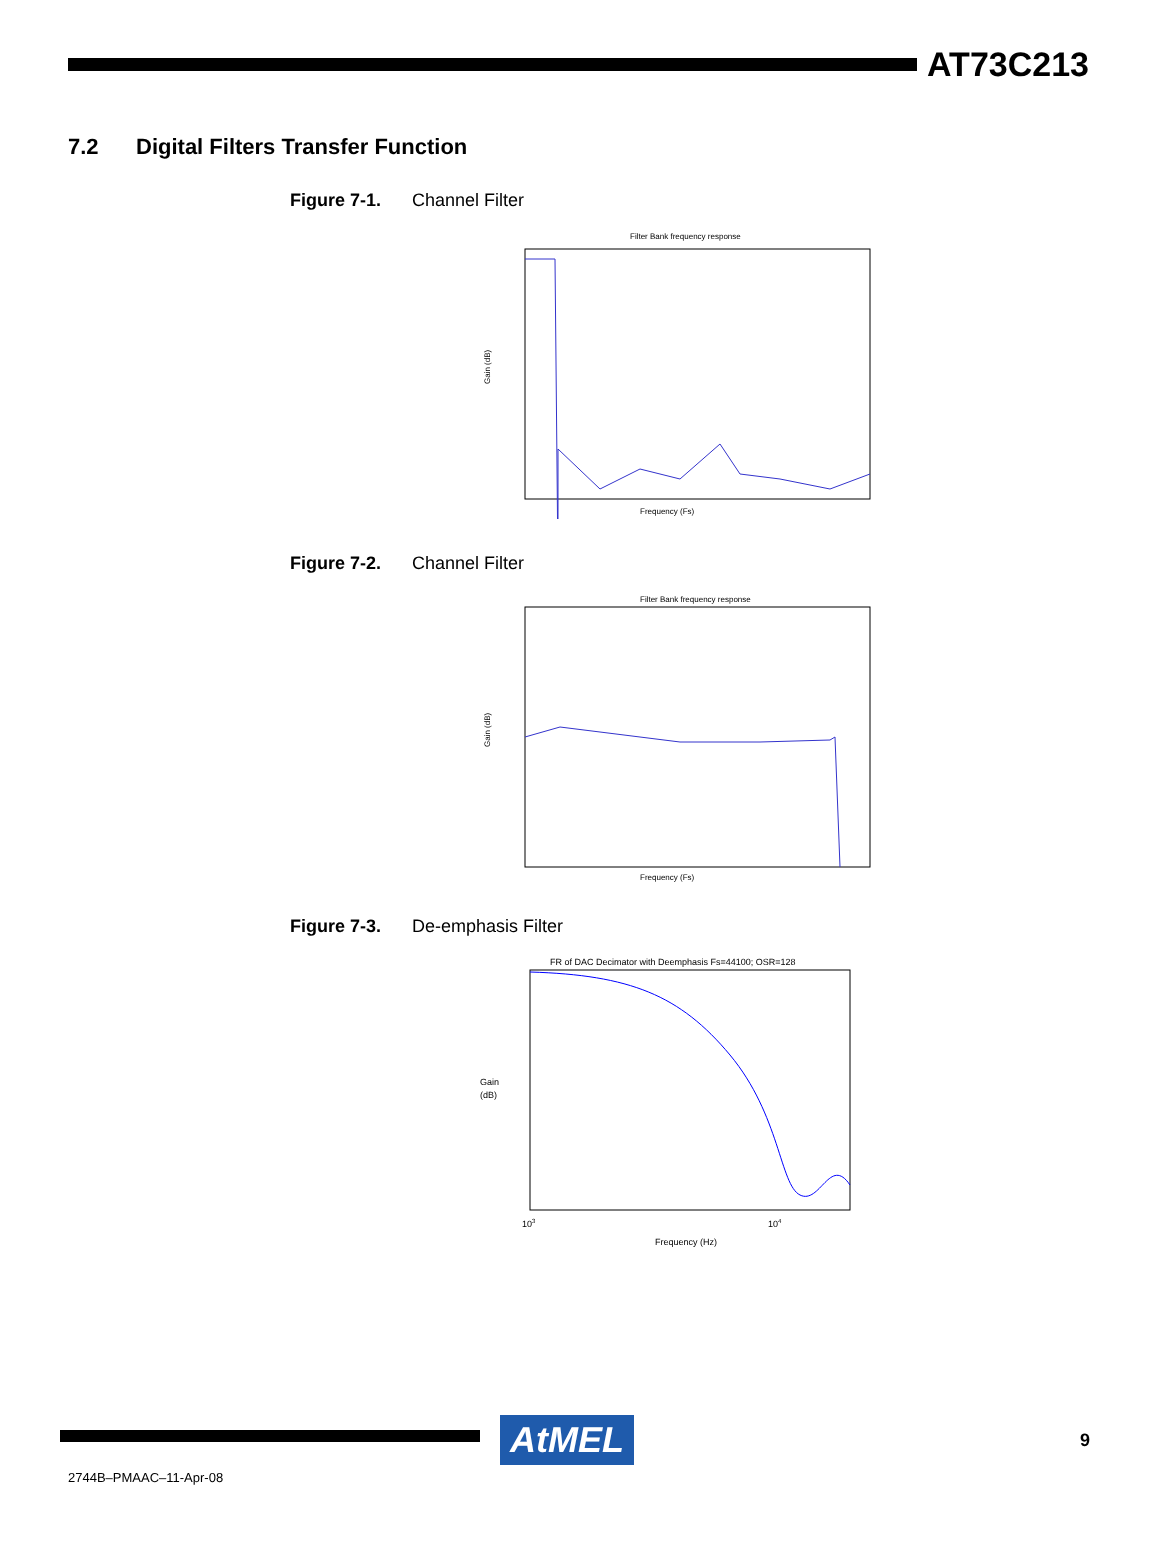AT73C213
7.2 Digital Filters Transfer Function
Figure 7-1. Channel Filter
Filter Bank frequency response
Frequency (Fs)
Gain (dB)
Figure 7-2. Channel Filter
Filter Bank frequency response
Frequency (Fs)
Gain (dB)
Figure 7-3. De-emphasis Filter
FR of DAC Decimator with Deemphasis Fs=44100; OSR=128
Gain
(dB)
103
104
Frequency (Hz)
AtMEL 9
2744B–PMAAC–11-Apr-08